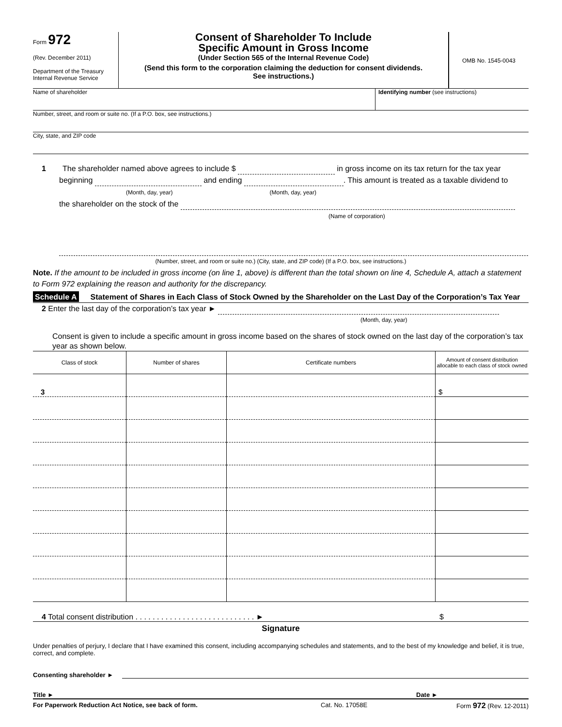Form 972
(Rev. December 2011)
Department of the Treasury
Internal Revenue Service
Consent of Shareholder To Include
Specific Amount in Gross Income
(Under Section 565 of the Internal Revenue Code)
(Send this form to the corporation claiming the deduction for consent dividends.
See instructions.)
OMB No. 1545-0043
Name of shareholder Identifying number (see instructions)
Number, street, and room or suite no. (If a P.O. box, see instructions.)
City, state, and ZIP code
1 The shareholder named above agrees to include $ in gross income on its tax return for the tax year
beginning and ending . This amount is treated as a taxable dividend to
(Month, day, year) (Month, day, year)
the shareholder on the stock of the
(Name of corporation)
(Number, street, and room or suite no.) (City, state, and ZIP code) (If a P.O. box, see instructions.)
Note. If the amount to be included in gross income (on line 1, above) is different than the total shown on line 4, Schedule A, attach a statement to Form 972 explaining the reason and authority for the discrepancy.
Schedule A Statement of Shares in Each Class of Stock Owned by the Shareholder on the Last Day of the Corporation’s Tax Year
2 Enter the last day of the corporation’s tax year ►
(Month, day, year)
Consent is given to include a specific amount in gross income based on the shares of stock owned on the last day of the corporation’s tax year as shown below.
| Class of stock | Number of shares | Certificate numbers | Amount of consent distribution allocable to each class of stock owned |
| --- | --- | --- | --- |
| 3 | | | $ |
4 Total consent distribution . . . . . . . . . . . . . . . . . . . . . . . . . . . . ► $
Signature
Under penalties of perjury, I declare that I have examined this consent, including accompanying schedules and statements, and to the best of my knowledge and belief, it is true, correct, and complete.
Consenting shareholder ►
Title ► Date ►
For Paperwork Reduction Act Notice, see back of form. Cat. No. 17058E Form 972 (Rev. 12-2011)